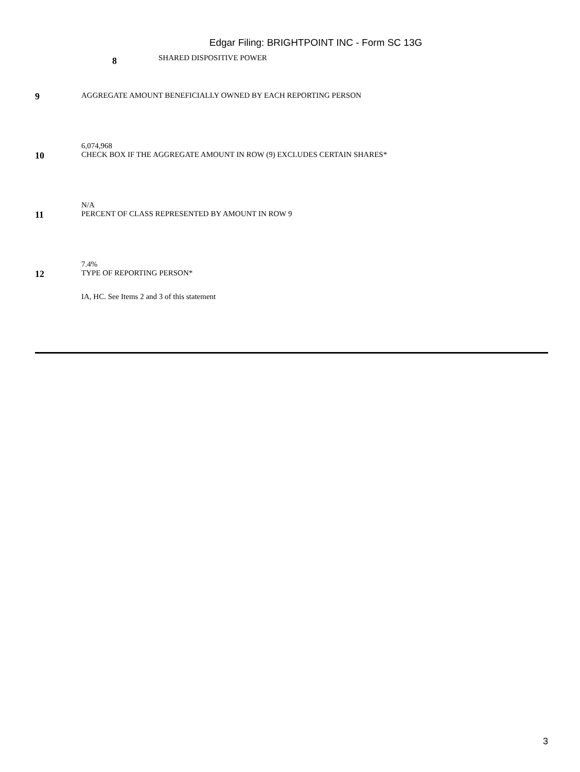Edgar Filing: BRIGHTPOINT INC - Form SC 13G
| 8 | SHARED DISPOSITIVE POWER |
| 9 | AGGREGATE AMOUNT BENEFICIALLY OWNED BY EACH REPORTING PERSON |
| | 6,074,968 |
| 10 | CHECK BOX IF THE AGGREGATE AMOUNT IN ROW (9) EXCLUDES CERTAIN SHARES* |
| | N/A |
| 11 | PERCENT OF CLASS REPRESENTED BY AMOUNT IN ROW 9 |
| | 7.4% |
| 12 | TYPE OF REPORTING PERSON* |
| | IA, HC. See Items 2 and 3 of this statement |
3